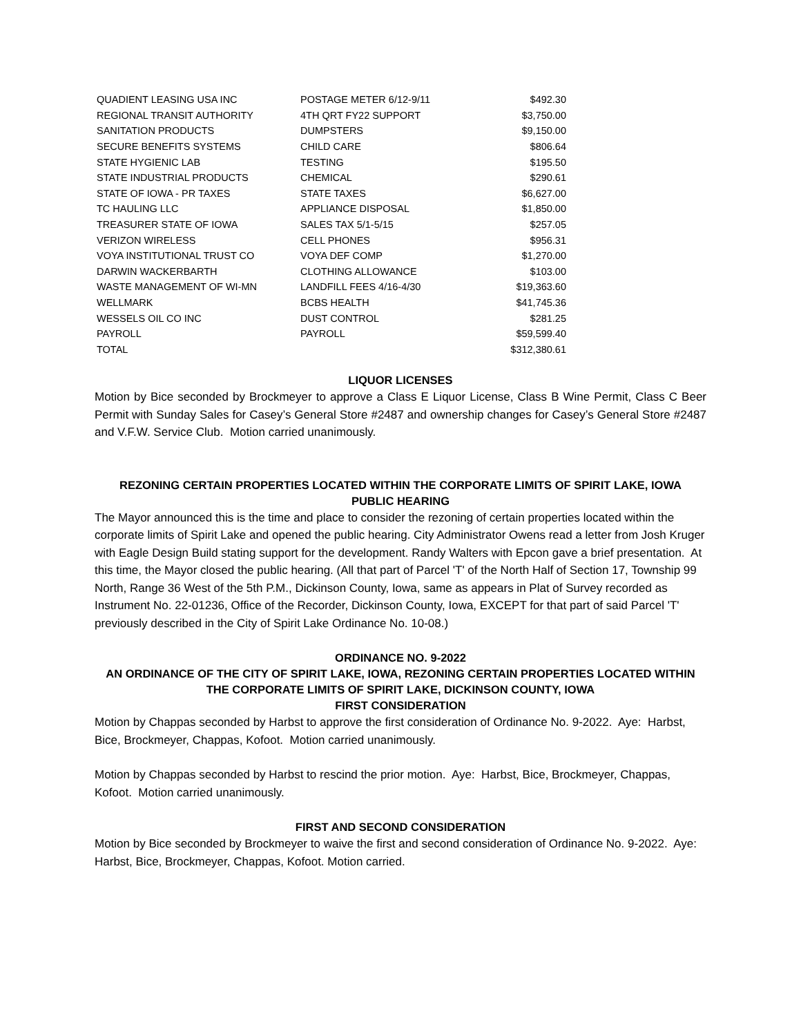| QUADIENT LEASING USA INC | POSTAGE METER 6/12-9/11 | $492.30 |
| REGIONAL TRANSIT AUTHORITY | 4TH QRT FY22 SUPPORT | $3,750.00 |
| SANITATION PRODUCTS | DUMPSTERS | $9,150.00 |
| SECURE BENEFITS SYSTEMS | CHILD CARE | $806.64 |
| STATE HYGIENIC LAB | TESTING | $195.50 |
| STATE INDUSTRIAL PRODUCTS | CHEMICAL | $290.61 |
| STATE OF IOWA - PR TAXES | STATE TAXES | $6,627.00 |
| TC HAULING LLC | APPLIANCE DISPOSAL | $1,850.00 |
| TREASURER STATE OF IOWA | SALES TAX 5/1-5/15 | $257.05 |
| VERIZON WIRELESS | CELL PHONES | $956.31 |
| VOYA INSTITUTIONAL TRUST CO | VOYA DEF COMP | $1,270.00 |
| DARWIN WACKERBARTH | CLOTHING ALLOWANCE | $103.00 |
| WASTE MANAGEMENT OF WI-MN | LANDFILL FEES 4/16-4/30 | $19,363.60 |
| WELLMARK | BCBS HEALTH | $41,745.36 |
| WESSELS OIL CO INC | DUST CONTROL | $281.25 |
| PAYROLL | PAYROLL | $59,599.40 |
| TOTAL | | $312,380.61 |
LIQUOR LICENSES
Motion by Bice seconded by Brockmeyer to approve a Class E Liquor License, Class B Wine Permit, Class C Beer Permit with Sunday Sales for Casey’s General Store #2487 and ownership changes for Casey’s General Store #2487 and V.F.W. Service Club. Motion carried unanimously.
REZONING CERTAIN PROPERTIES LOCATED WITHIN THE CORPORATE LIMITS OF SPIRIT LAKE, IOWA
PUBLIC HEARING
The Mayor announced this is the time and place to consider the rezoning of certain properties located within the corporate limits of Spirit Lake and opened the public hearing. City Administrator Owens read a letter from Josh Kruger with Eagle Design Build stating support for the development. Randy Walters with Epcon gave a brief presentation. At this time, the Mayor closed the public hearing. (All that part of Parcel 'T' of the North Half of Section 17, Township 99 North, Range 36 West of the 5th P.M., Dickinson County, Iowa, same as appears in Plat of Survey recorded as Instrument No. 22-01236, Office of the Recorder, Dickinson County, Iowa, EXCEPT for that part of said Parcel 'T' previously described in the City of Spirit Lake Ordinance No. 10-08.)
ORDINANCE NO. 9-2022
AN ORDINANCE OF THE CITY OF SPIRIT LAKE, IOWA, REZONING CERTAIN PROPERTIES LOCATED WITHIN THE CORPORATE LIMITS OF SPIRIT LAKE, DICKINSON COUNTY, IOWA
FIRST CONSIDERATION
Motion by Chappas seconded by Harbst to approve the first consideration of Ordinance No. 9-2022. Aye: Harbst, Bice, Brockmeyer, Chappas, Kofoot. Motion carried unanimously.
Motion by Chappas seconded by Harbst to rescind the prior motion. Aye: Harbst, Bice, Brockmeyer, Chappas, Kofoot. Motion carried unanimously.
FIRST AND SECOND CONSIDERATION
Motion by Bice seconded by Brockmeyer to waive the first and second consideration of Ordinance No. 9-2022. Aye: Harbst, Bice, Brockmeyer, Chappas, Kofoot. Motion carried.